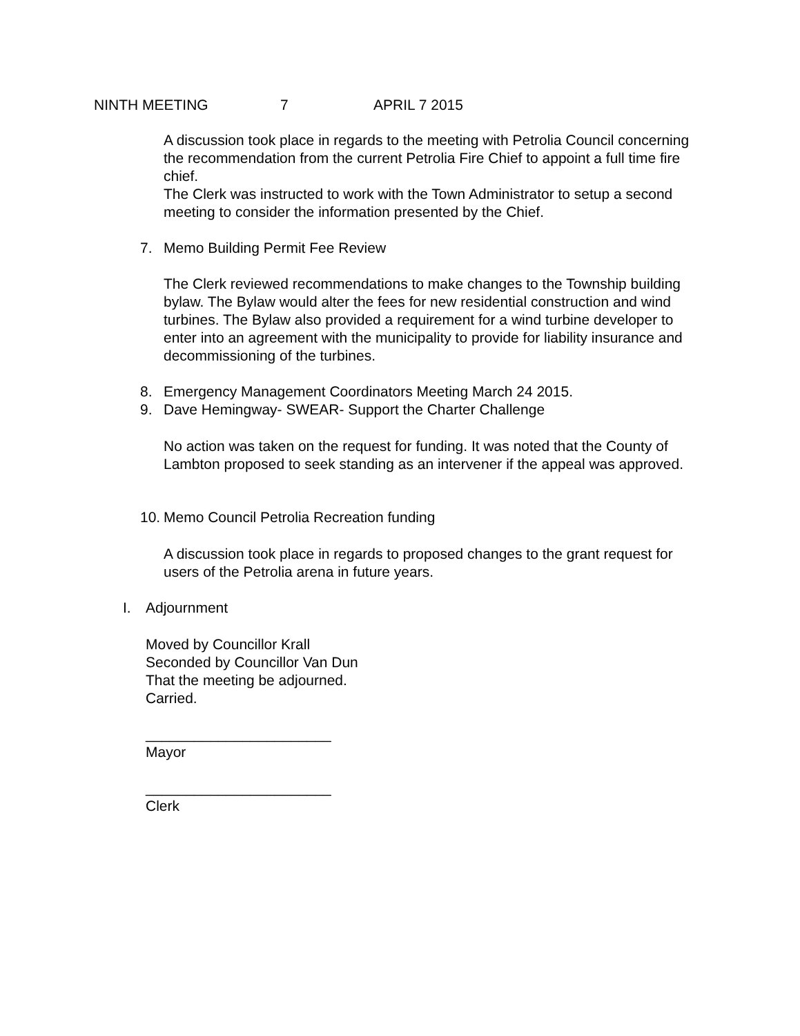NINTH MEETING 7 APRIL 7 2015
A discussion took place in regards to the meeting with Petrolia Council concerning the recommendation from the current Petrolia Fire Chief to appoint a full time fire chief.
The Clerk was instructed to work with the Town Administrator to setup a second meeting to consider the information presented by the Chief.
7. Memo Building Permit Fee Review
The Clerk reviewed recommendations to make changes to the Township building bylaw. The Bylaw would alter the fees for new residential construction and wind turbines. The Bylaw also provided a requirement for a wind turbine developer to enter into an agreement with the municipality to provide for liability insurance and decommissioning of the turbines.
8. Emergency Management Coordinators Meeting March 24 2015.
9. Dave Hemingway- SWEAR- Support the Charter Challenge
No action was taken on the request for funding. It was noted that the County of Lambton proposed to seek standing as an intervener if the appeal was approved.
10. Memo Council Petrolia Recreation funding
A discussion took place in regards to proposed changes to the grant request for users of the Petrolia arena in future years.
I. Adjournment
Moved by Councillor Krall
Seconded by Councillor Van Dun
That the meeting be adjourned.
Carried.
_______________________
Mayor
_______________________
Clerk